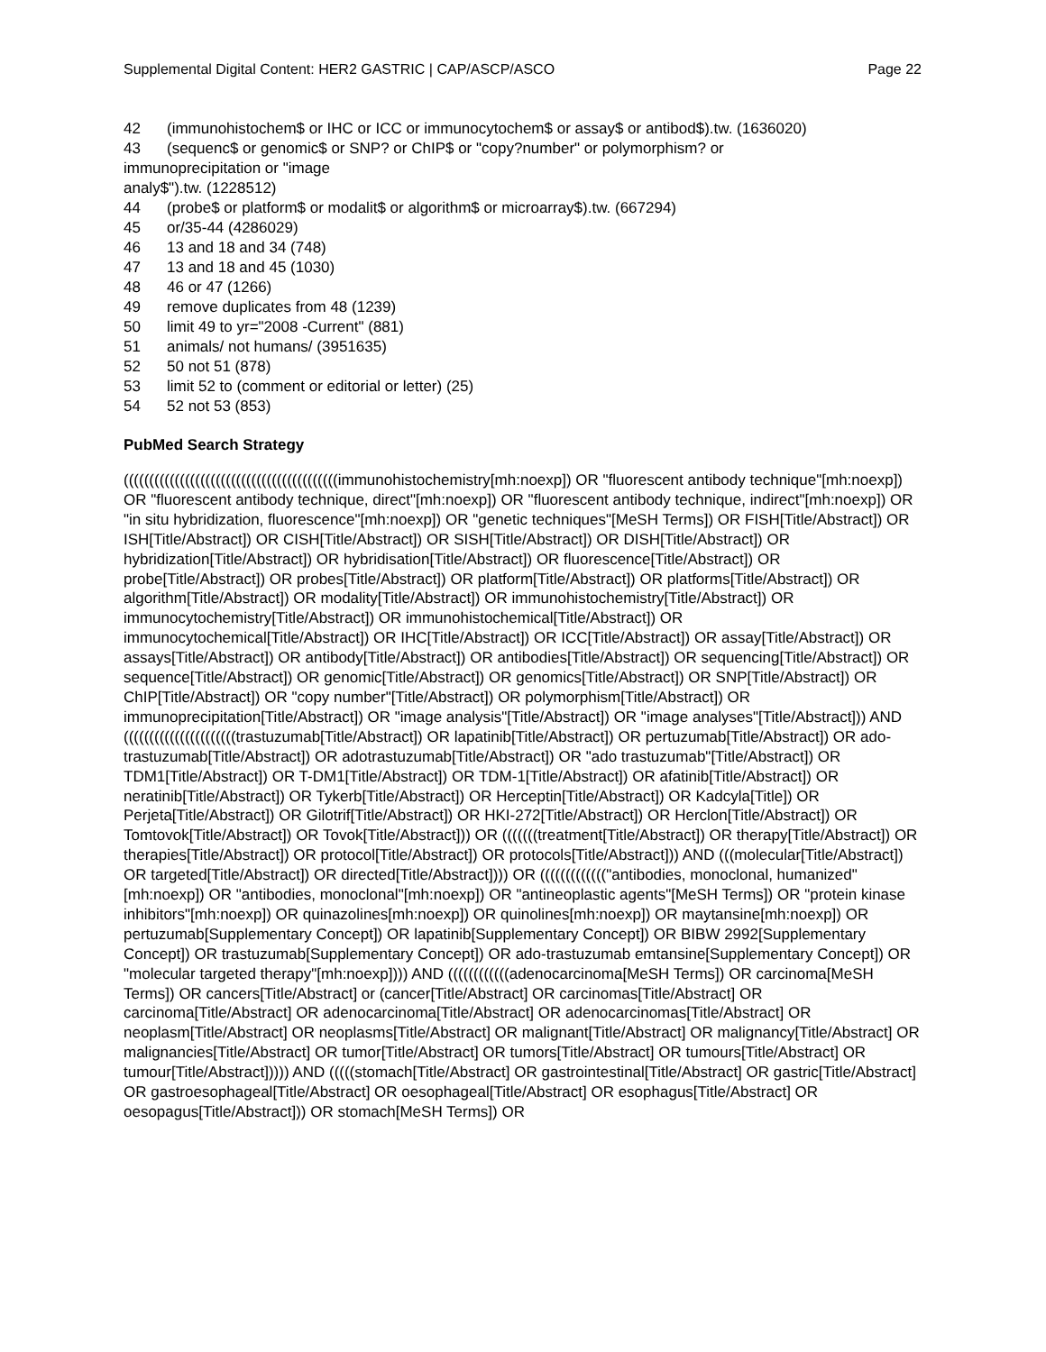Supplemental Digital Content: HER2 GASTRIC | CAP/ASCP/ASCO Page 22
42 (immunohistochem$ or IHC or ICC or immunocytochem$ or assay$ or antibod$).tw. (1636020)
43 (sequenc$ or genomic$ or SNP? or ChIP$ or "copy?number" or polymorphism? or
immunoprecipitation or "image
analy$").tw. (1228512)
44 (probe$ or platform$ or modalit$ or algorithm$ or microarray$).tw. (667294)
45 or/35-44 (4286029)
46 13 and 18 and 34 (748)
47 13 and 18 and 45 (1030)
48 46 or 47 (1266)
49 remove duplicates from 48 (1239)
50 limit 49 to yr="2008 -Current" (881)
51 animals/ not humans/ (3951635)
52 50 not 51 (878)
53 limit 52 to (comment or editorial or letter) (25)
54 52 not 53 (853)
PubMed Search Strategy
((((((((((((((((((((((((((((((((((((((((((immunohistochemistry[mh:noexp]) OR "fluorescent antibody technique"[mh:noexp]) OR "fluorescent antibody technique, direct"[mh:noexp]) OR "fluorescent antibody technique, indirect"[mh:noexp]) OR "in situ hybridization, fluorescence"[mh:noexp]) OR "genetic techniques"[MeSH Terms]) OR FISH[Title/Abstract]) OR ISH[Title/Abstract]) OR CISH[Title/Abstract]) OR SISH[Title/Abstract]) OR DISH[Title/Abstract]) OR hybridization[Title/Abstract]) OR hybridisation[Title/Abstract]) OR fluorescence[Title/Abstract]) OR probe[Title/Abstract]) OR probes[Title/Abstract]) OR platform[Title/Abstract]) OR platforms[Title/Abstract]) OR algorithm[Title/Abstract]) OR modality[Title/Abstract]) OR immunohistochemistry[Title/Abstract]) OR immunocytochemistry[Title/Abstract]) OR immunohistochemical[Title/Abstract]) OR immunocytochemical[Title/Abstract]) OR IHC[Title/Abstract]) OR ICC[Title/Abstract]) OR assay[Title/Abstract]) OR assays[Title/Abstract]) OR antibody[Title/Abstract]) OR antibodies[Title/Abstract]) OR sequencing[Title/Abstract]) OR sequence[Title/Abstract]) OR genomic[Title/Abstract]) OR genomics[Title/Abstract]) OR SNP[Title/Abstract]) OR ChIP[Title/Abstract]) OR "copy number"[Title/Abstract]) OR polymorphism[Title/Abstract]) OR immunoprecipitation[Title/Abstract]) OR "image analysis"[Title/Abstract]) OR "image analyses"[Title/Abstract])) AND ((((((((((((((((((((((trastuzumab[Title/Abstract]) OR lapatinib[Title/Abstract]) OR pertuzumab[Title/Abstract]) OR ado-trastuzumab[Title/Abstract]) OR adotrastuzumab[Title/Abstract]) OR "ado trastuzumab"[Title/Abstract]) OR TDM1[Title/Abstract]) OR T-DM1[Title/Abstract]) OR TDM-1[Title/Abstract]) OR afatinib[Title/Abstract]) OR neratinib[Title/Abstract]) OR Tykerb[Title/Abstract]) OR Herceptin[Title/Abstract]) OR Kadcyla[Title]) OR Perjeta[Title/Abstract]) OR Gilotrif[Title/Abstract]) OR HKI-272[Title/Abstract]) OR Herclon[Title/Abstract]) OR Tomtovok[Title/Abstract]) OR Tovok[Title/Abstract])) OR (((((((treatment[Title/Abstract]) OR therapy[Title/Abstract]) OR therapies[Title/Abstract]) OR protocol[Title/Abstract]) OR protocols[Title/Abstract])) AND (((molecular[Title/Abstract]) OR targeted[Title/Abstract]) OR directed[Title/Abstract]))) OR ((((((((((((("antibodies, monoclonal, humanized"[mh:noexp]) OR "antibodies, monoclonal"[mh:noexp]) OR "antineoplastic agents"[MeSH Terms]) OR "protein kinase inhibitors"[mh:noexp]) OR quinazolines[mh:noexp]) OR quinolines[mh:noexp]) OR maytansine[mh:noexp]) OR pertuzumab[Supplementary Concept]) OR lapatinib[Supplementary Concept]) OR BIBW 2992[Supplementary Concept]) OR trastuzumab[Supplementary Concept]) OR ado-trastuzumab emtansine[Supplementary Concept]) OR "molecular targeted therapy"[mh:noexp]))) AND ((((((((((((adenocarcinoma[MeSH Terms]) OR carcinoma[MeSH Terms]) OR cancers[Title/Abstract] or (cancer[Title/Abstract] OR carcinomas[Title/Abstract] OR carcinoma[Title/Abstract] OR adenocarcinoma[Title/Abstract] OR adenocarcinomas[Title/Abstract] OR neoplasm[Title/Abstract] OR neoplasms[Title/Abstract] OR malignant[Title/Abstract] OR malignancy[Title/Abstract] OR malignancies[Title/Abstract] OR tumor[Title/Abstract] OR tumors[Title/Abstract] OR tumours[Title/Abstract] OR tumour[Title/Abstract])))) AND (((((stomach[Title/Abstract] OR gastrointestinal[Title/Abstract] OR gastric[Title/Abstract] OR gastroesophageal[Title/Abstract] OR oesophageal[Title/Abstract] OR esophagus[Title/Abstract] OR oesopagus[Title/Abstract])) OR stomach[MeSH Terms]) OR